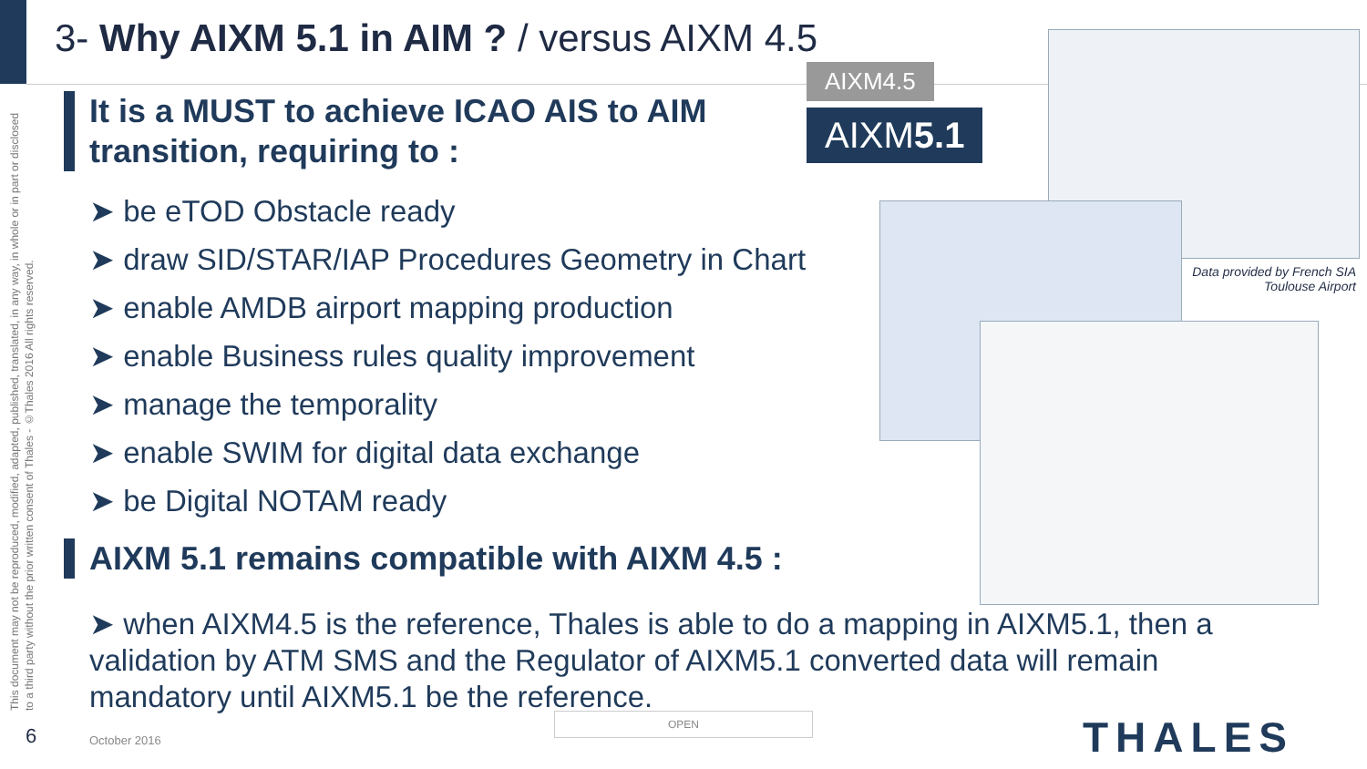This document may not be reproduced, modified, adapted, published, translated, in any way, in whole or in part or disclosed to a third party without the prior written consent of Thales - ©Thales 2016 All rights reserved.
3- Why AIXM 5.1 in AIM ? / versus AIXM 4.5
AIXM4.5
AIXM5.1
Data provided by French SIA Toulouse Airport
It is a MUST to achieve ICAO AIS to AIM transition, requiring to :
➤ be eTOD Obstacle ready
➤ draw SID/STAR/IAP Procedures Geometry in Chart
➤ enable AMDB airport mapping production
➤ enable Business rules quality improvement
➤ manage the temporality
➤ enable SWIM for digital data exchange
➤ be Digital NOTAM ready
AIXM 5.1 remains compatible with AIXM 4.5 :
➤ when AIXM4.5 is the reference, Thales is able to do a mapping in AIXM5.1, then a validation by ATM SMS and the Regulator of AIXM5.1 converted data will remain mandatory until AIXM5.1 be the reference.
6 October 2016
OPEN THALES